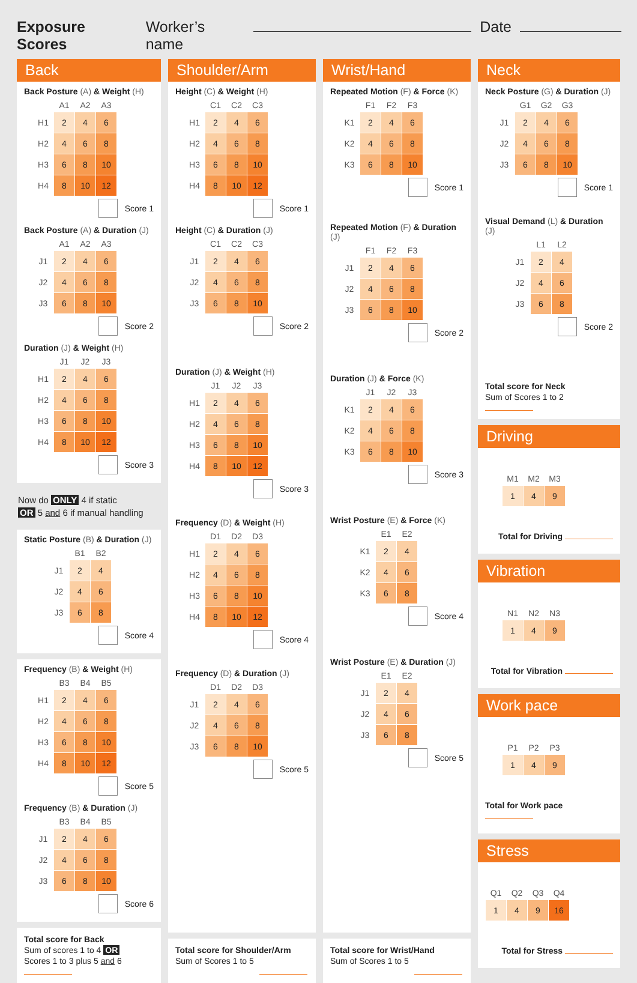Exposure Scores Worker’s name Date
Back
Back Posture (A) & Weight (H)
| | A1 | A2 | A3 |
| --- | --- | --- | --- |
| H1 | 2 | 4 | 6 |
| H2 | 4 | 6 | 8 |
| H3 | 6 | 8 | 10 |
| H4 | 8 | 10 | 12 |
Score 1
Back Posture (A) & Duration (J)
| | A1 | A2 | A3 |
| --- | --- | --- | --- |
| J1 | 2 | 4 | 6 |
| J2 | 4 | 6 | 8 |
| J3 | 6 | 8 | 10 |
Score 2
Duration (J) & Weight (H)
| | J1 | J2 | J3 |
| --- | --- | --- | --- |
| H1 | 2 | 4 | 6 |
| H2 | 4 | 6 | 8 |
| H3 | 6 | 8 | 10 |
| H4 | 8 | 10 | 12 |
Score 3
Now do ONLY 4 if static
OR 5 and 6 if manual handling
Static Posture (B) & Duration (J)
| | B1 | B2 |
| --- | --- | --- |
| J1 | 2 | 4 |
| J2 | 4 | 6 |
| J3 | 6 | 8 |
Score 4
Frequency (B) & Weight (H)
| | B3 | B4 | B5 |
| --- | --- | --- | --- |
| H1 | 2 | 4 | 6 |
| H2 | 4 | 6 | 8 |
| H3 | 6 | 8 | 10 |
| H4 | 8 | 10 | 12 |
Score 5
Frequency (B) & Duration (J)
| | B3 | B4 | B5 |
| --- | --- | --- | --- |
| J1 | 2 | 4 | 6 |
| J2 | 4 | 6 | 8 |
| J3 | 6 | 8 | 10 |
Score 6
Total score for Back
Sum of scores 1 to 4 OR
Scores 1 to 3 plus 5 and 6
Shoulder/Arm
Height (C) & Weight (H)
| | C1 | C2 | C3 |
| --- | --- | --- | --- |
| H1 | 2 | 4 | 6 |
| H2 | 4 | 6 | 8 |
| H3 | 6 | 8 | 10 |
| H4 | 8 | 10 | 12 |
Score 1
Height (C) & Duration (J)
| | C1 | C2 | C3 |
| --- | --- | --- | --- |
| J1 | 2 | 4 | 6 |
| J2 | 4 | 6 | 8 |
| J3 | 6 | 8 | 10 |
Score 2
Duration (J) & Weight (H)
| | J1 | J2 | J3 |
| --- | --- | --- | --- |
| H1 | 2 | 4 | 6 |
| H2 | 4 | 6 | 8 |
| H3 | 6 | 8 | 10 |
| H4 | 8 | 10 | 12 |
Score 3
Frequency (D) & Weight (H)
| | D1 | D2 | D3 |
| --- | --- | --- | --- |
| H1 | 2 | 4 | 6 |
| H2 | 4 | 6 | 8 |
| H3 | 6 | 8 | 10 |
| H4 | 8 | 10 | 12 |
Score 4
Frequency (D) & Duration (J)
| | D1 | D2 | D3 |
| --- | --- | --- | --- |
| J1 | 2 | 4 | 6 |
| J2 | 4 | 6 | 8 |
| J3 | 6 | 8 | 10 |
Score 5
Total score for Shoulder/Arm
Sum of Scores 1 to 5
Wrist/Hand
Repeated Motion (F) & Force (K)
| | F1 | F2 | F3 |
| --- | --- | --- | --- |
| K1 | 2 | 4 | 6 |
| K2 | 4 | 6 | 8 |
| K3 | 6 | 8 | 10 |
Score 1
Repeated Motion (F) & Duration (J)
| | F1 | F2 | F3 |
| --- | --- | --- | --- |
| J1 | 2 | 4 | 6 |
| J2 | 4 | 6 | 8 |
| J3 | 6 | 8 | 10 |
Score 2
Duration (J) & Force (K)
| | J1 | J2 | J3 |
| --- | --- | --- | --- |
| K1 | 2 | 4 | 6 |
| K2 | 4 | 6 | 8 |
| K3 | 6 | 8 | 10 |
Score 3
Wrist Posture (E) & Force (K)
| | E1 | E2 |
| --- | --- | --- |
| K1 | 2 | 4 |
| K2 | 4 | 6 |
| K3 | 6 | 8 |
Score 4
Wrist Posture (E) & Duration (J)
| | E1 | E2 |
| --- | --- | --- |
| J1 | 2 | 4 |
| J2 | 4 | 6 |
| J3 | 6 | 8 |
Score 5
Total score for Wrist/Hand
Sum of Scores 1 to 5
Neck
Neck Posture (G) & Duration (J)
| | G1 | G2 | G3 |
| --- | --- | --- | --- |
| J1 | 2 | 4 | 6 |
| J2 | 4 | 6 | 8 |
| J3 | 6 | 8 | 10 |
Score 1
Visual Demand (L) & Duration (J)
| | L1 | L2 |
| --- | --- | --- |
| J1 | 2 | 4 |
| J2 | 4 | 6 |
| J3 | 6 | 8 |
Score 2
Total score for Neck
Sum of Scores 1 to 2
Driving
| M1 | M2 | M3 |
| --- | --- | --- |
| 1 | 4 | 9 |
Total for Driving
Vibration
| N1 | N2 | N3 |
| --- | --- | --- |
| 1 | 4 | 9 |
Total for Vibration
Work pace
| P1 | P2 | P3 |
| --- | --- | --- |
| 1 | 4 | 9 |
Total for Work pace
Stress
| Q1 | Q2 | Q3 | Q4 |
| --- | --- | --- | --- |
| 1 | 4 | 9 | 16 |
Total for Stress